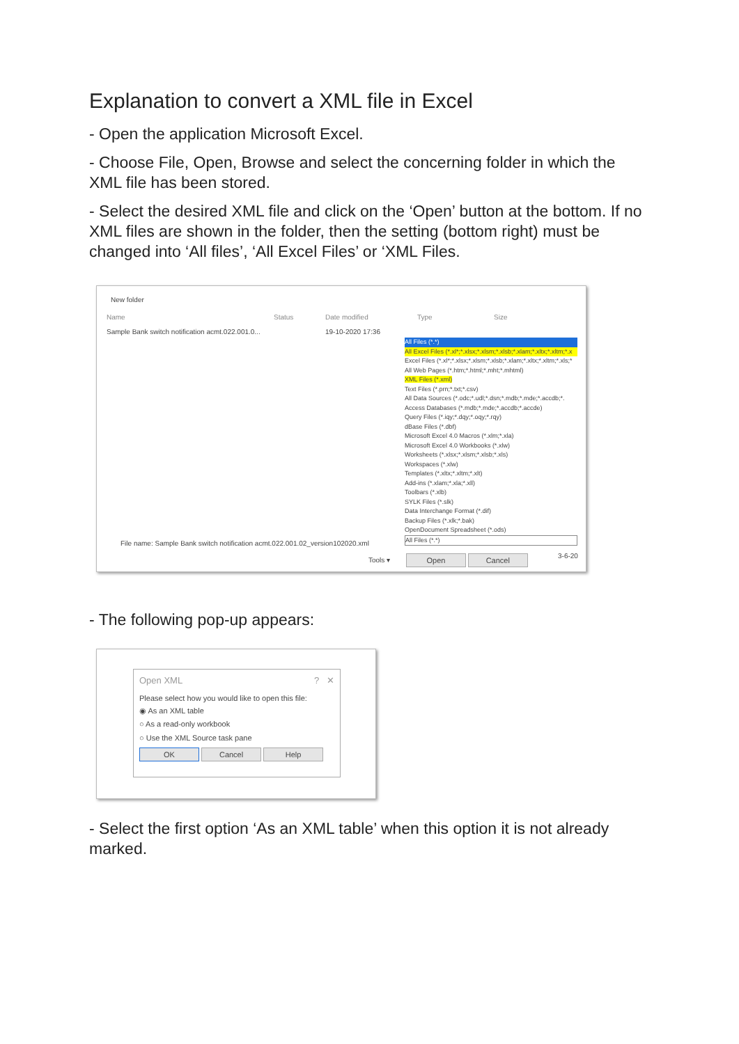Explanation to convert a XML file in Excel
- Open the application Microsoft Excel.
- Choose File, Open, Browse and select the concerning folder in which the XML file has been stored.
- Select the desired XML file and click on the ‘Open’ button at the bottom. If no XML files are shown in the folder, then the setting (bottom right) must be changed into ‘All files’, ‘All Excel Files’ or ‘XML Files.
New folder
Name Status Date modified Type Size
Sample Bank switch notification acmt.022.001.0... 19-10-2020 17:36
All Files (*.*)
All Excel Files (*.xl*;*.xlsx;*.xlsm;*.xlsb;*.xlam;*.xltx;*.xltm;*.x
Excel Files (*.xl*;*.xlsx;*.xlsm;*.xlsb;*.xlam;*.xltx;*.xltm;*.xls;*
All Web Pages (*.htm;*.html;*.mht;*.mhtml)
XML Files (*.xml)
Text Files (*.prn;*.txt;*.csv)
All Data Sources (*.odc;*.udl;*.dsn;*.mdb;*.mde;*.accdb;*.
Access Databases (*.mdb;*.mde;*.accdb;*.accde)
Query Files (*.iqy;*.dqy;*.oqy;*.rqy)
dBase Files (*.dbf)
Microsoft Excel 4.0 Macros (*.xlm;*.xla)
Microsoft Excel 4.0 Workbooks (*.xlw)
Worksheets (*.xlsx;*.xlsm;*.xlsb;*.xls)
Workspaces (*.xlw)
Templates (*.xltx;*.xltm;*.xlt)
Add-ins (*.xlam;*.xla;*.xll)
Toolbars (*.xlb)
SYLK Files (*.slk)
Data Interchange Format (*.dif)
Backup Files (*.xlk;*.bak)
OpenDocument Spreadsheet (*.ods)
All Files (*.*)
File name: Sample Bank switch notification acmt.022.001.02_version102020.xml
Tools ▾ Open Cancel 3-6-20
- The following pop-up appears:
Open XML ? ✕
Please select how you would like to open this file:
◉ As an XML table
○ As a read-only workbook
○ Use the XML Source task pane
OK Cancel Help
- Select the first option ‘As an XML table’ when this option it is not already marked.